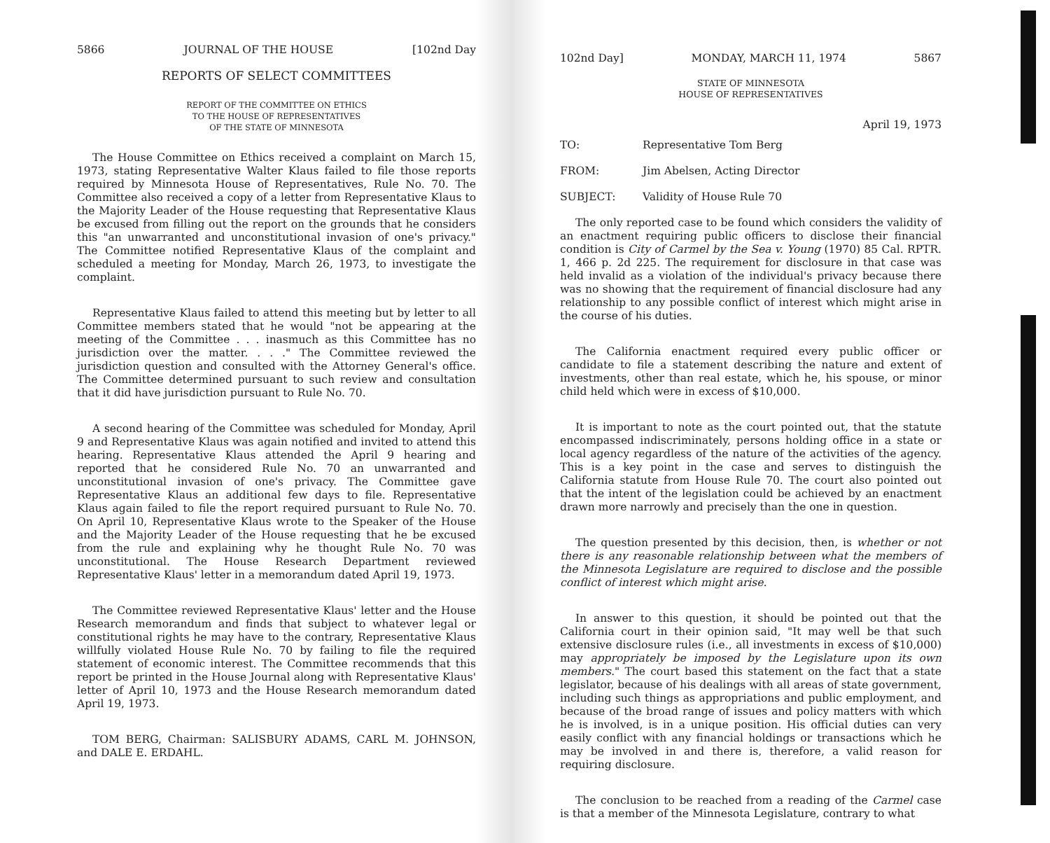5866 JOURNAL OF THE HOUSE [102nd Day
REPORTS OF SELECT COMMITTEES
REPORT OF THE COMMITTEE ON ETHICS
TO THE HOUSE OF REPRESENTATIVES
OF THE STATE OF MINNESOTA
The House Committee on Ethics received a complaint on March 15, 1973, stating Representative Walter Klaus failed to file those reports required by Minnesota House of Representatives, Rule No. 70. The Committee also received a copy of a letter from Representative Klaus to the Majority Leader of the House requesting that Representative Klaus be excused from filling out the report on the grounds that he considers this "an unwarranted and unconstitutional invasion of one's privacy." The Committee notified Representative Klaus of the complaint and scheduled a meeting for Monday, March 26, 1973, to investigate the complaint.
Representative Klaus failed to attend this meeting but by letter to all Committee members stated that he would "not be appearing at the meeting of the Committee . . . inasmuch as this Committee has no jurisdiction over the matter. . . ." The Committee reviewed the jurisdiction question and consulted with the Attorney General's office. The Committee determined pursuant to such review and consultation that it did have jurisdiction pursuant to Rule No. 70.
A second hearing of the Committee was scheduled for Monday, April 9 and Representative Klaus was again notified and invited to attend this hearing. Representative Klaus attended the April 9 hearing and reported that he considered Rule No. 70 an unwarranted and unconstitutional invasion of one's privacy. The Committee gave Representative Klaus an additional few days to file. Representative Klaus again failed to file the report required pursuant to Rule No. 70. On April 10, Representative Klaus wrote to the Speaker of the House and the Majority Leader of the House requesting that he be excused from the rule and explaining why he thought Rule No. 70 was unconstitutional. The House Research Department reviewed Representative Klaus' letter in a memorandum dated April 19, 1973.
The Committee reviewed Representative Klaus' letter and the House Research memorandum and finds that subject to whatever legal or constitutional rights he may have to the contrary, Representative Klaus willfully violated House Rule No. 70 by failing to file the required statement of economic interest. The Committee recommends that this report be printed in the House Journal along with Representative Klaus' letter of April 10, 1973 and the House Research memorandum dated April 19, 1973.
TOM BERG, Chairman: SALISBURY ADAMS, CARL M. JOHNSON, and DALE E. ERDAHL.
102nd Day] MONDAY, MARCH 11, 1974 5867
STATE OF MINNESOTA
HOUSE OF REPRESENTATIVES
April 19, 1973
TO: Representative Tom Berg
FROM: Jim Abelsen, Acting Director
SUBJECT: Validity of House Rule 70
The only reported case to be found which considers the validity of an enactment requiring public officers to disclose their financial condition is City of Carmel by the Sea v. Young (1970) 85 Cal. RPTR. 1, 466 p. 2d 225. The requirement for disclosure in that case was held invalid as a violation of the individual's privacy because there was no showing that the requirement of financial disclosure had any relationship to any possible conflict of interest which might arise in the course of his duties.
The California enactment required every public officer or candidate to file a statement describing the nature and extent of investments, other than real estate, which he, his spouse, or minor child held which were in excess of $10,000.
It is important to note as the court pointed out, that the statute encompassed indiscriminately, persons holding office in a state or local agency regardless of the nature of the activities of the agency. This is a key point in the case and serves to distinguish the California statute from House Rule 70. The court also pointed out that the intent of the legislation could be achieved by an enactment drawn more narrowly and precisely than the one in question.
The question presented by this decision, then, is whether or not there is any reasonable relationship between what the members of the Minnesota Legislature are required to disclose and the possible conflict of interest which might arise.
In answer to this question, it should be pointed out that the California court in their opinion said, "It may well be that such extensive disclosure rules (i.e., all investments in excess of $10,000) may appropriately be imposed by the Legislature upon its own members." The court based this statement on the fact that a state legislator, because of his dealings with all areas of state government, including such things as appropriations and public employment, and because of the broad range of issues and policy matters with which he is involved, is in a unique position. His official duties can very easily conflict with any financial holdings or transactions which he may be involved in and there is, therefore, a valid reason for requiring disclosure.
The conclusion to be reached from a reading of the Carmel case is that a member of the Minnesota Legislature, contrary to what